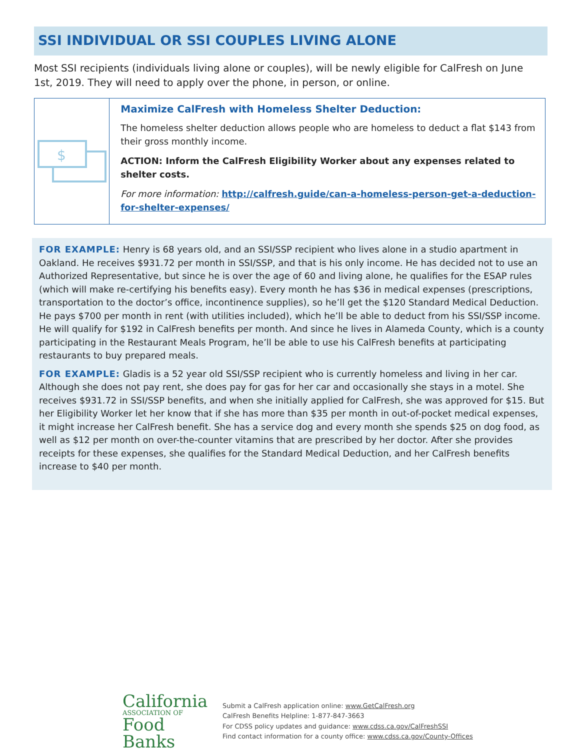SSI INDIVIDUAL OR SSI COUPLES LIVING ALONE
Most SSI recipients (individuals living alone or couples), will be newly eligible for CalFresh on June 1st, 2019. They will need to apply over the phone, in person, or online.
$
Maximize CalFresh with Homeless Shelter Deduction:
The homeless shelter deduction allows people who are homeless to deduct a flat $143 from their gross monthly income.
ACTION: Inform the CalFresh Eligibility Worker about any expenses related to shelter costs.
For more information: http://calfresh.guide/can-a-homeless-person-get-a-deduction-for-shelter-expenses/
FOR EXAMPLE: Henry is 68 years old, and an SSI/SSP recipient who lives alone in a studio apartment in Oakland. He receives $931.72 per month in SSI/SSP, and that is his only income. He has decided not to use an Authorized Representative, but since he is over the age of 60 and living alone, he qualifies for the ESAP rules (which will make re-certifying his benefits easy). Every month he has $36 in medical expenses (prescriptions, transportation to the doctor’s office, incontinence supplies), so he’ll get the $120 Standard Medical Deduction. He pays $700 per month in rent (with utilities included), which he’ll be able to deduct from his SSI/SSP income. He will qualify for $192 in CalFresh benefits per month. And since he lives in Alameda County, which is a county participating in the Restaurant Meals Program, he’ll be able to use his CalFresh benefits at participating restaurants to buy prepared meals.
FOR EXAMPLE: Gladis is a 52 year old SSI/SSP recipient who is currently homeless and living in her car. Although she does not pay rent, she does pay for gas for her car and occasionally she stays in a motel. She receives $931.72 in SSI/SSP benefits, and when she initially applied for CalFresh, she was approved for $15. But her Eligibility Worker let her know that if she has more than $35 per month in out-of-pocket medical expenses, it might increase her CalFresh benefit. She has a service dog and every month she spends $25 on dog food, as well as $12 per month on over-the-counter vitamins that are prescribed by her doctor. After she provides receipts for these expenses, she qualifies for the Standard Medical Deduction, and her CalFresh benefits increase to $40 per month.
California
ASSOCIATION OF
Food Banks
Submit a CalFresh application online: www.GetCalFresh.org
CalFresh Benefits Helpline: 1-877-847-3663
For CDSS policy updates and guidance: www.cdss.ca.gov/CalFreshSSI
Find contact information for a county office: www.cdss.ca.gov/County-Offices